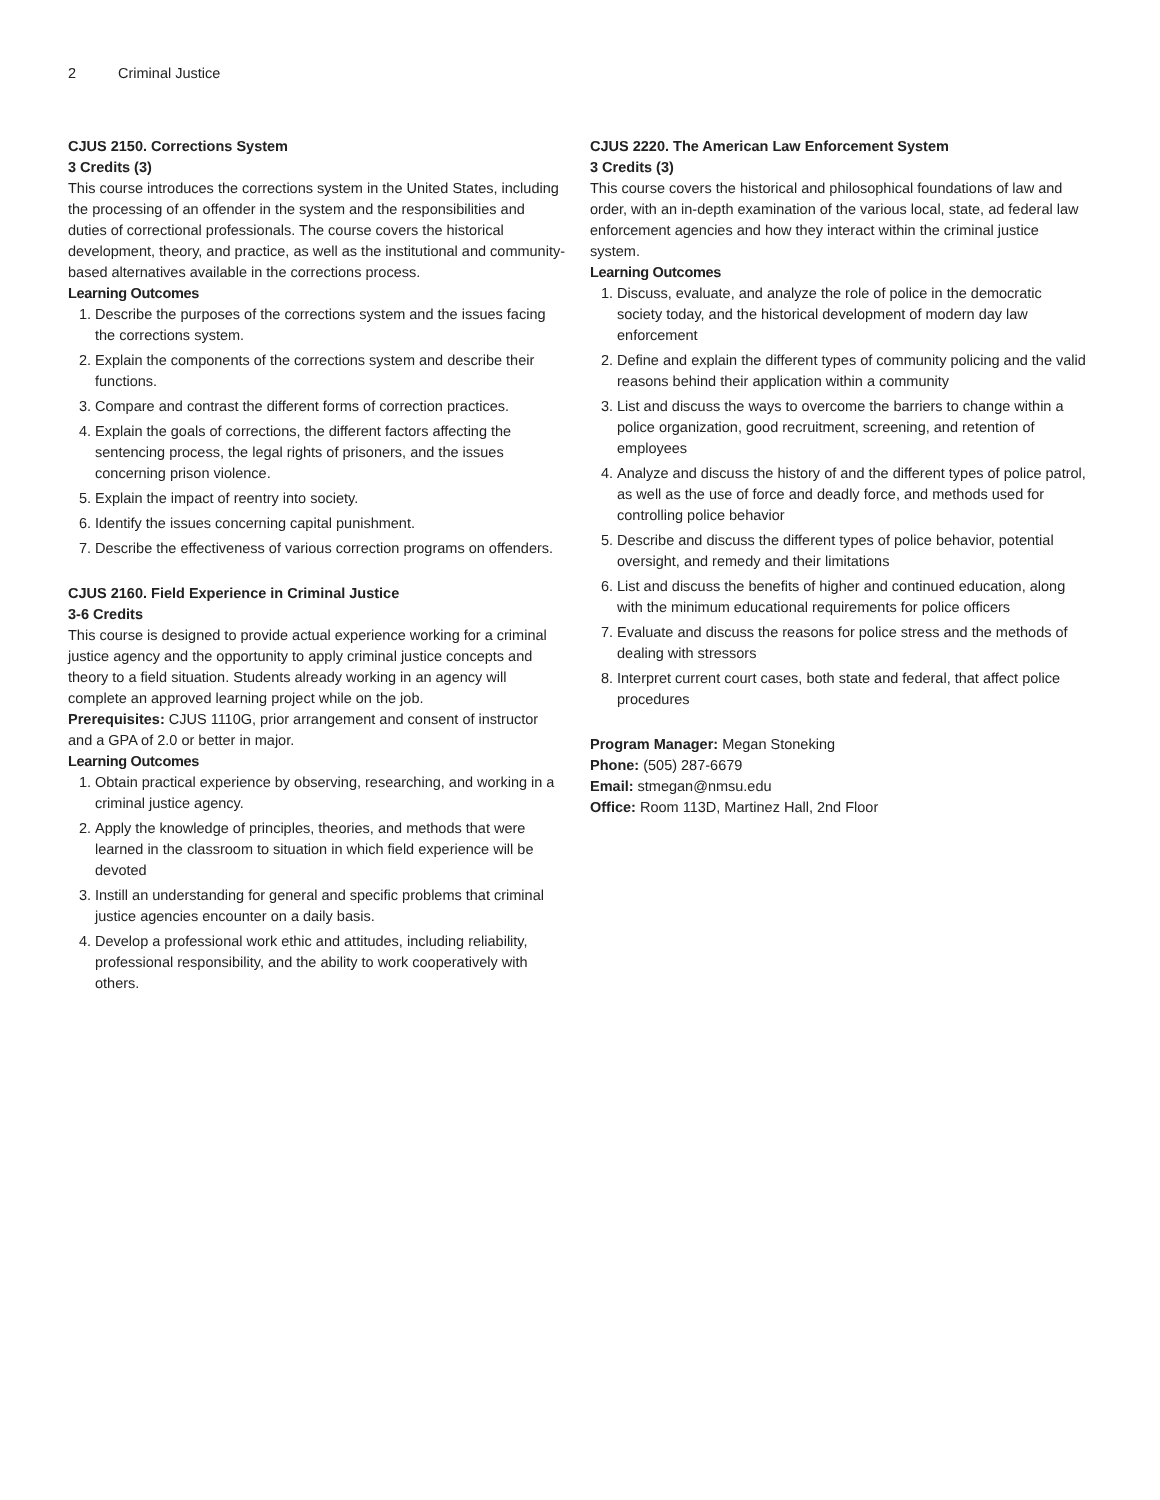2 Criminal Justice
CJUS 2150. Corrections System
3 Credits (3)
This course introduces the corrections system in the United States, including the processing of an offender in the system and the responsibilities and duties of correctional professionals. The course covers the historical development, theory, and practice, as well as the institutional and community-based alternatives available in the corrections process.
Learning Outcomes
1. Describe the purposes of the corrections system and the issues facing the corrections system.
2. Explain the components of the corrections system and describe their functions.
3. Compare and contrast the different forms of correction practices.
4. Explain the goals of corrections, the different factors affecting the sentencing process, the legal rights of prisoners, and the issues concerning prison violence.
5. Explain the impact of reentry into society.
6. Identify the issues concerning capital punishment.
7. Describe the effectiveness of various correction programs on offenders.
CJUS 2160. Field Experience in Criminal Justice
3-6 Credits
This course is designed to provide actual experience working for a criminal justice agency and the opportunity to apply criminal justice concepts and theory to a field situation. Students already working in an agency will complete an approved learning project while on the job.
Prerequisites: CJUS 1110G, prior arrangement and consent of instructor and a GPA of 2.0 or better in major.
Learning Outcomes
1. Obtain practical experience by observing, researching, and working in a criminal justice agency.
2. Apply the knowledge of principles, theories, and methods that were learned in the classroom to situation in which field experience will be devoted
3. Instill an understanding for general and specific problems that criminal justice agencies encounter on a daily basis.
4. Develop a professional work ethic and attitudes, including reliability, professional responsibility, and the ability to work cooperatively with others.
CJUS 2220. The American Law Enforcement System
3 Credits (3)
This course covers the historical and philosophical foundations of law and order, with an in-depth examination of the various local, state, ad federal law enforcement agencies and how they interact within the criminal justice system.
Learning Outcomes
1. Discuss, evaluate, and analyze the role of police in the democratic society today, and the historical development of modern day law enforcement
2. Define and explain the different types of community policing and the valid reasons behind their application within a community
3. List and discuss the ways to overcome the barriers to change within a police organization, good recruitment, screening, and retention of employees
4. Analyze and discuss the history of and the different types of police patrol, as well as the use of force and deadly force, and methods used for controlling police behavior
5. Describe and discuss the different types of police behavior, potential oversight, and remedy and their limitations
6. List and discuss the benefits of higher and continued education, along with the minimum educational requirements for police officers
7. Evaluate and discuss the reasons for police stress and the methods of dealing with stressors
8. Interpret current court cases, both state and federal, that affect police procedures
Program Manager: Megan Stoneking
Phone: (505) 287-6679
Email: stmegan@nmsu.edu
Office: Room 113D, Martinez Hall, 2nd Floor